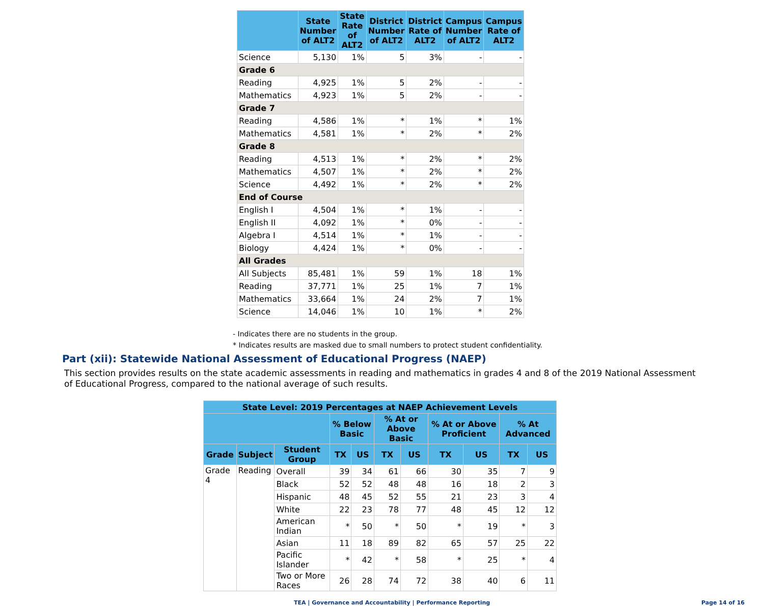| | State Number of ALT2 | State Rate of ALT2 | District Number of ALT2 | District Rate of ALT2 | Campus Number of ALT2 | Campus Rate of ALT2 |
| --- | --- | --- | --- | --- | --- | --- |
| Science | 5,130 | 1% | 5 | 3% | - | - |
| Grade 6 | | | | | | |
| Reading | 4,925 | 1% | 5 | 2% | - | - |
| Mathematics | 4,923 | 1% | 5 | 2% | - | - |
| Grade 7 | | | | | | |
| Reading | 4,586 | 1% | * | 1% | * | 1% |
| Mathematics | 4,581 | 1% | * | 2% | * | 2% |
| Grade 8 | | | | | | |
| Reading | 4,513 | 1% | * | 2% | * | 2% |
| Mathematics | 4,507 | 1% | * | 2% | * | 2% |
| Science | 4,492 | 1% | * | 2% | * | 2% |
| End of Course | | | | | | |
| English I | 4,504 | 1% | * | 1% | - | - |
| English II | 4,092 | 1% | * | 0% | - | - |
| Algebra I | 4,514 | 1% | * | 1% | - | - |
| Biology | 4,424 | 1% | * | 0% | - | - |
| All Grades | | | | | | |
| All Subjects | 85,481 | 1% | 59 | 1% | 18 | 1% |
| Reading | 37,771 | 1% | 25 | 1% | 7 | 1% |
| Mathematics | 33,664 | 1% | 24 | 2% | 7 | 1% |
| Science | 14,046 | 1% | 10 | 1% | * | 2% |
- Indicates there are no students in the group.
* Indicates results are masked due to small numbers to protect student confidentiality.
Part (xii): Statewide National Assessment of Educational Progress (NAEP)
This section provides results on the state academic assessments in reading and mathematics in grades 4 and 8 of the 2019 National Assessment of Educational Progress, compared to the national average of such results.
| State Level: 2019 Percentages at NAEP Achievement Levels | | | | | | | | | | |
| --- | --- | --- | --- | --- | --- | --- | --- | --- | --- | --- |
| | | | % Below Basic | | % At or Above Basic | | % At or Above Proficient | | % At Advanced | |
| Grade | Subject | Student Group | TX | US | TX | US | TX | US | TX | US |
| Grade 4 | Reading | Overall | 39 | 34 | 61 | 66 | 30 | 35 | 7 | 9 |
| | | Black | 52 | 52 | 48 | 48 | 16 | 18 | 2 | 3 |
| | | Hispanic | 48 | 45 | 52 | 55 | 21 | 23 | 3 | 4 |
| | | White | 22 | 23 | 78 | 77 | 48 | 45 | 12 | 12 |
| | | American Indian | * | 50 | * | 50 | * | 19 | * | 3 |
| | | Asian | 11 | 18 | 89 | 82 | 65 | 57 | 25 | 22 |
| | | Pacific Islander | * | 42 | * | 58 | * | 25 | * | 4 |
| | | Two or More Races | 26 | 28 | 74 | 72 | 38 | 40 | 6 | 11 |
TEA | Governance and Accountability | Performance Reporting Page 14 of 16